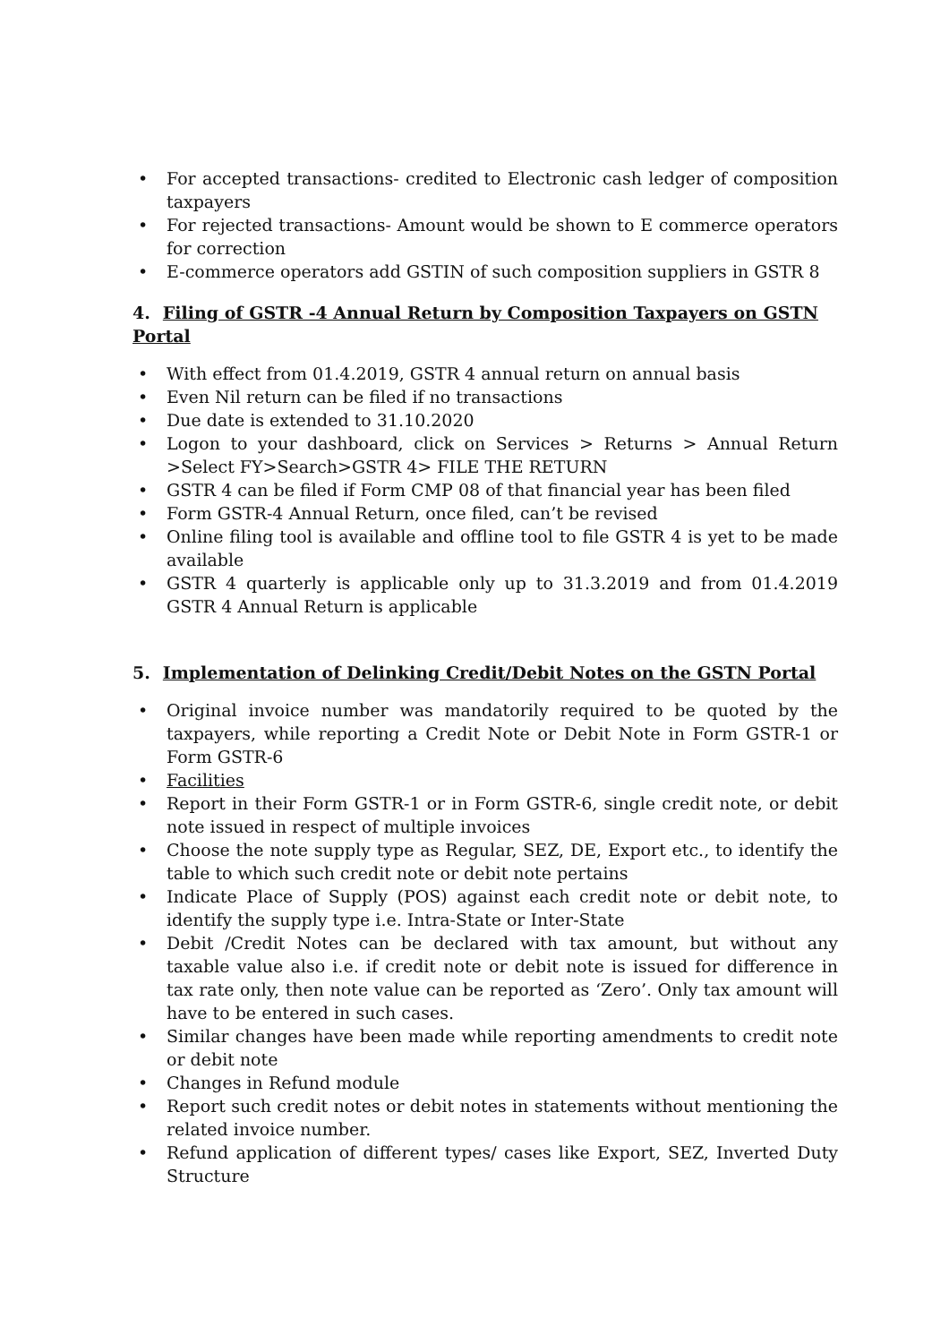• For accepted transactions- credited to Electronic cash ledger of composition taxpayers
• For rejected transactions- Amount would be shown to E commerce operators for correction
• E-commerce operators add GSTIN of such composition suppliers in GSTR 8
4. Filing of GSTR -4 Annual Return by Composition Taxpayers on GSTN Portal
• With effect from 01.4.2019, GSTR 4 annual return on annual basis
• Even Nil return can be filed if no transactions
• Due date is extended to 31.10.2020
• Logon to your dashboard, click on Services > Returns > Annual Return >Select FY>Search>GSTR 4> FILE THE RETURN
• GSTR 4 can be filed if Form CMP 08 of that financial year has been filed
• Form GSTR-4 Annual Return, once filed, can’t be revised
• Online filing tool is available and offline tool to file GSTR 4 is yet to be made available
• GSTR 4 quarterly is applicable only up to 31.3.2019 and from 01.4.2019 GSTR 4 Annual Return is applicable
5. Implementation of Delinking Credit/Debit Notes on the GSTN Portal
• Original invoice number was mandatorily required to be quoted by the taxpayers, while reporting a Credit Note or Debit Note in Form GSTR-1 or Form GSTR-6
• Facilities
• Report in their Form GSTR-1 or in Form GSTR-6, single credit note, or debit note issued in respect of multiple invoices
• Choose the note supply type as Regular, SEZ, DE, Export etc., to identify the table to which such credit note or debit note pertains
• Indicate Place of Supply (POS) against each credit note or debit note, to identify the supply type i.e. Intra-State or Inter-State
• Debit /Credit Notes can be declared with tax amount, but without any taxable value also i.e. if credit note or debit note is issued for difference in tax rate only, then note value can be reported as ‘Zero’. Only tax amount will have to be entered in such cases.
• Similar changes have been made while reporting amendments to credit note or debit note
• Changes in Refund module
• Report such credit notes or debit notes in statements without mentioning the related invoice number.
• Refund application of different types/ cases like Export, SEZ, Inverted Duty Structure